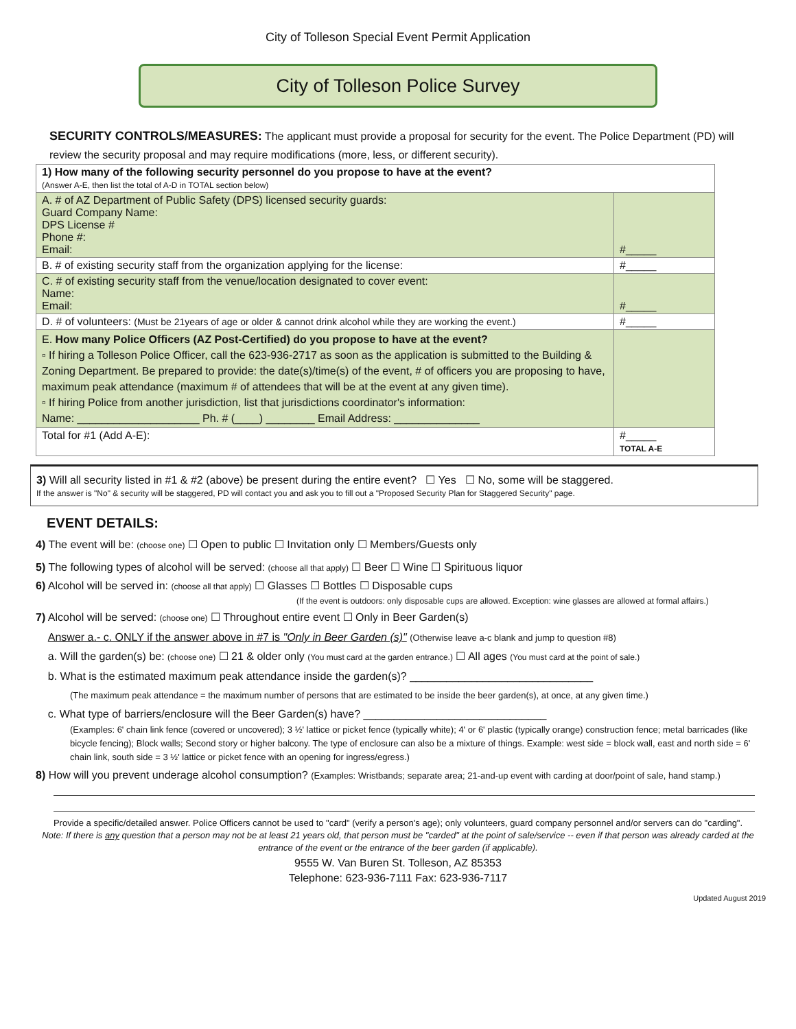City of Tolleson Special Event Permit Application
City of Tolleson Police Survey
SECURITY CONTROLS/MEASURES: The applicant must provide a proposal for security for the event. The Police Department (PD) will review the security proposal and may require modifications (more, less, or different security).
| 1) How many of the following security personnel do you propose to have at the event? (Answer A-E, then list the total of A-D in TOTAL section below) | |
| A. # of AZ Department of Public Safety (DPS) licensed security guards: Guard Company Name: DPS License # Phone #: Email: | #_____ |
| B. # of existing security staff from the organization applying for the license: | #_____ |
| C. # of existing security staff from the venue/location designated to cover event: Name: Email: | #_____ |
| D. # of volunteers: (Must be 21years of age or older & cannot drink alcohol while they are working the event.) | #_____ |
| E. How many Police Officers (AZ Post-Certified) do you propose to have at the event? ▫ If hiring a Tolleson Police Officer, call the 623-936-2717 as soon as the application is submitted to the Building & Zoning Department. Be prepared to provide: the date(s)/time(s) of the event, # of officers you are proposing to have, maximum peak attendance (maximum # of attendees that will be at the event at any given time). ▫ If hiring Police from another jurisdiction, list that jurisdictions coordinator's information: Name: ____________________ Ph. # (____) ________ Email Address: ______________ | |
| Total for #1 (Add A-E): | #_____ TOTAL A-E |
3) Will all security listed in #1 & #2 (above) be present during the entire event? ☐ Yes ☐ No, some will be staggered.
If the answer is "No" & security will be staggered, PD will contact you and ask you to fill out a "Proposed Security Plan for Staggered Security" page.
EVENT DETAILS:
4) The event will be: (choose one) ☐ Open to public ☐ Invitation only ☐ Members/Guests only
5) The following types of alcohol will be served: (choose all that apply) ☐ Beer ☐ Wine ☐ Spirituous liquor
6) Alcohol will be served in: (choose all that apply) ☐ Glasses ☐ Bottles ☐ Disposable cups
(If the event is outdoors: only disposable cups are allowed. Exception: wine glasses are allowed at formal affairs.)
7) Alcohol will be served: (choose one) ☐ Throughout entire event ☐ Only in Beer Garden(s)
Answer a.- c. ONLY if the answer above in #7 is "Only in Beer Garden (s)" (Otherwise leave a-c blank and jump to question #8)
a. Will the garden(s) be: (choose one) ☐ 21 & older only (You must card at the garden entrance.) ☐ All ages (You must card at the point of sale.)
b. What is the estimated maximum peak attendance inside the garden(s)? ______________________________
(The maximum peak attendance = the maximum number of persons that are estimated to be inside the beer garden(s), at once, at any given time.)
c. What type of barriers/enclosure will the Beer Garden(s) have? ______________________________
(Examples: 6' chain link fence (covered or uncovered); 3 ½' lattice or picket fence (typically white); 4' or 6' plastic (typically orange) construction fence; metal barricades (like bicycle fencing); Block walls; Second story or higher balcony. The type of enclosure can also be a mixture of things. Example: west side = block wall, east and north side = 6' chain link, south side = 3 ½' lattice or picket fence with an opening for ingress/egress.)
8) How will you prevent underage alcohol consumption? (Examples: Wristbands; separate area; 21-and-up event with carding at door/point of sale, hand stamp.)
Provide a specific/detailed answer. Police Officers cannot be used to "card" (verify a person's age); only volunteers, guard company personnel and/or servers can do "carding".
Note: If there is any question that a person may not be at least 21 years old, that person must be "carded" at the point of sale/service -- even if that person was already carded at the entrance of the event or the entrance of the beer garden (if applicable).
9555 W. Van Buren St. Tolleson, AZ 85353
Telephone: 623-936-7111 Fax: 623-936-7117
Updated August 2019